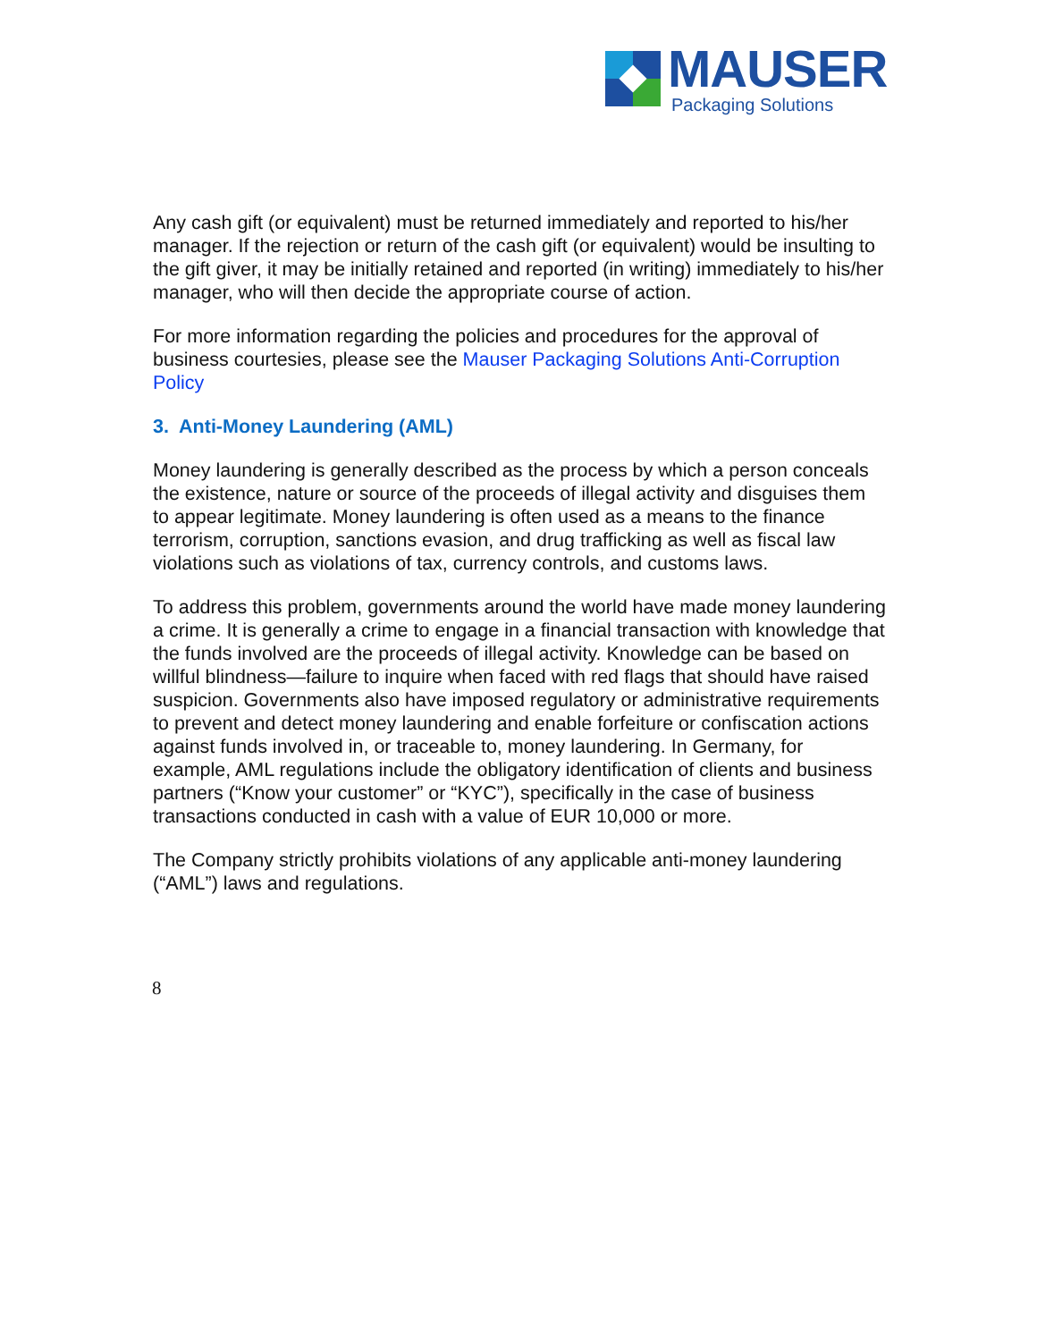MAUSER
Packaging Solutions
Any cash gift (or equivalent) must be returned immediately and reported to his/her manager. If the rejection or return of the cash gift (or equivalent) would be insulting to the gift giver, it may be initially retained and reported (in writing) immediately to his/her manager, who will then decide the appropriate course of action.
For more information regarding the policies and procedures for the approval of business courtesies, please see the Mauser Packaging Solutions Anti-Corruption Policy
3. Anti-Money Laundering (AML)
Money laundering is generally described as the process by which a person conceals the existence, nature or source of the proceeds of illegal activity and disguises them to appear legitimate. Money laundering is often used as a means to the finance terrorism, corruption, sanctions evasion, and drug trafficking as well as fiscal law violations such as violations of tax, currency controls, and customs laws.
To address this problem, governments around the world have made money laundering a crime. It is generally a crime to engage in a financial transaction with knowledge that the funds involved are the proceeds of illegal activity. Knowledge can be based on willful blindness—failure to inquire when faced with red flags that should have raised suspicion. Governments also have imposed regulatory or administrative requirements to prevent and detect money laundering and enable forfeiture or confiscation actions against funds involved in, or traceable to, money laundering. In Germany, for example, AML regulations include the obligatory identification of clients and business partners (“Know your customer” or “KYC”), specifically in the case of business transactions conducted in cash with a value of EUR 10,000 or more.
The Company strictly prohibits violations of any applicable anti-money laundering (“AML”) laws and regulations.
8